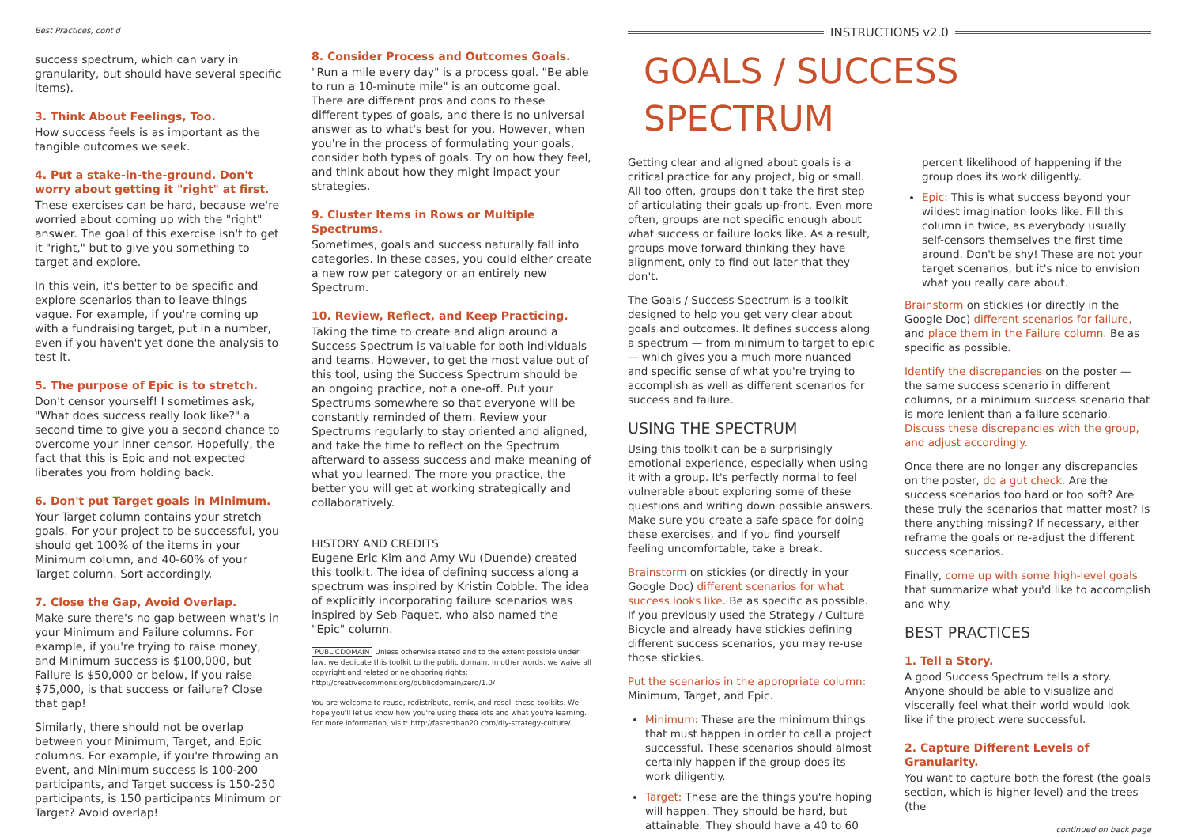Best Practices, cont'd
success spectrum, which can vary in granularity, but should have several specific items).
3. Think About Feelings, Too.
How success feels is as important as the tangible outcomes we seek.
4. Put a stake-in-the-ground. Don't worry about getting it "right" at first.
These exercises can be hard, because we're worried about coming up with the "right" answer. The goal of this exercise isn't to get it "right," but to give you something to target and explore.
In this vein, it's better to be specific and explore scenarios than to leave things vague. For example, if you're coming up with a fundraising target, put in a number, even if you haven't yet done the analysis to test it.
5. The purpose of Epic is to stretch.
Don't censor yourself! I sometimes ask, "What does success really look like?" a second time to give you a second chance to overcome your inner censor. Hopefully, the fact that this is Epic and not expected liberates you from holding back.
6. Don't put Target goals in Minimum.
Your Target column contains your stretch goals. For your project to be successful, you should get 100% of the items in your Minimum column, and 40-60% of your Target column. Sort accordingly.
7. Close the Gap, Avoid Overlap.
Make sure there's no gap between what's in your Minimum and Failure columns. For example, if you're trying to raise money, and Minimum success is $100,000, but Failure is $50,000 or below, if you raise $75,000, is that success or failure? Close that gap!
Similarly, there should not be overlap between your Minimum, Target, and Epic columns. For example, if you're throwing an event, and Minimum success is 100-200 participants, and Target success is 150-250 participants, is 150 participants Minimum or Target? Avoid overlap!
8. Consider Process and Outcomes Goals.
"Run a mile every day" is a process goal. "Be able to run a 10-minute mile" is an outcome goal. There are different pros and cons to these different types of goals, and there is no universal answer as to what's best for you. However, when you're in the process of formulating your goals, consider both types of goals. Try on how they feel, and think about how they might impact your strategies.
9. Cluster Items in Rows or Multiple Spectrums.
Sometimes, goals and success naturally fall into categories. In these cases, you could either create a new row per category or an entirely new Spectrum.
10. Review, Reflect, and Keep Practicing.
Taking the time to create and align around a Success Spectrum is valuable for both individuals and teams. However, to get the most value out of this tool, using the Success Spectrum should be an ongoing practice, not a one-off. Put your Spectrums somewhere so that everyone will be constantly reminded of them. Review your Spectrums regularly to stay oriented and aligned, and take the time to reflect on the Spectrum afterward to assess success and make meaning of what you learned. The more you practice, the better you will get at working strategically and collaboratively.
HISTORY AND CREDITS
Eugene Eric Kim and Amy Wu (Duende) created this toolkit. The idea of defining success along a spectrum was inspired by Kristin Cobble. The idea of explicitly incorporating failure scenarios was inspired by Seb Paquet, who also named the "Epic" column.
PUBLICDOMAIN Unless otherwise stated and to the extent possible under law, we dedicate this toolkit to the public domain. In other words, we waive all copyright and related or neighboring rights: http://creativecommons.org/publicdomain/zero/1.0/
You are welcome to reuse, redistribute, remix, and resell these toolkits. We hope you'll let us know how you're using these kits and what you're learning. For more information, visit: http://fasterthan20.com/diy-strategy-culture/
INSTRUCTIONS v2.0
GOALS / SUCCESS SPECTRUM
Getting clear and aligned about goals is a critical practice for any project, big or small. All too often, groups don't take the first step of articulating their goals up-front. Even more often, groups are not specific enough about what success or failure looks like. As a result, groups move forward thinking they have alignment, only to find out later that they don't.
The Goals / Success Spectrum is a toolkit designed to help you get very clear about goals and outcomes. It defines success along a spectrum — from minimum to target to epic — which gives you a much more nuanced and specific sense of what you're trying to accomplish as well as different scenarios for success and failure.
USING THE SPECTRUM
Using this toolkit can be a surprisingly emotional experience, especially when using it with a group. It's perfectly normal to feel vulnerable about exploring some of these questions and writing down possible answers. Make sure you create a safe space for doing these exercises, and if you find yourself feeling uncomfortable, take a break.
Brainstorm on stickies (or directly in your Google Doc) different scenarios for what success looks like. Be as specific as possible. If you previously used the Strategy / Culture Bicycle and already have stickies defining different success scenarios, you may re-use those stickies.
Put the scenarios in the appropriate column: Minimum, Target, and Epic.
Minimum: These are the minimum things that must happen in order to call a project successful. These scenarios should almost certainly happen if the group does its work diligently.
Target: These are the things you're hoping will happen. They should be hard, but attainable. They should have a 40 to 60 percent likelihood of happening if the group does its work diligently.
Epic: This is what success beyond your wildest imagination looks like. Fill this column in twice, as everybody usually self-censors themselves the first time around. Don't be shy! These are not your target scenarios, but it's nice to envision what you really care about.
Brainstorm on stickies (or directly in the Google Doc) different scenarios for failure, and place them in the Failure column. Be as specific as possible.
Identify the discrepancies on the poster — the same success scenario in different columns, or a minimum success scenario that is more lenient than a failure scenario. Discuss these discrepancies with the group, and adjust accordingly.
Once there are no longer any discrepancies on the poster, do a gut check. Are the success scenarios too hard or too soft? Are these truly the scenarios that matter most? Is there anything missing? If necessary, either reframe the goals or re-adjust the different success scenarios.
Finally, come up with some high-level goals that summarize what you'd like to accomplish and why.
BEST PRACTICES
1. Tell a Story.
A good Success Spectrum tells a story. Anyone should be able to visualize and viscerally feel what their world would look like if the project were successful.
2. Capture Different Levels of Granularity.
You want to capture both the forest (the goals section, which is higher level) and the trees (the
continued on back page